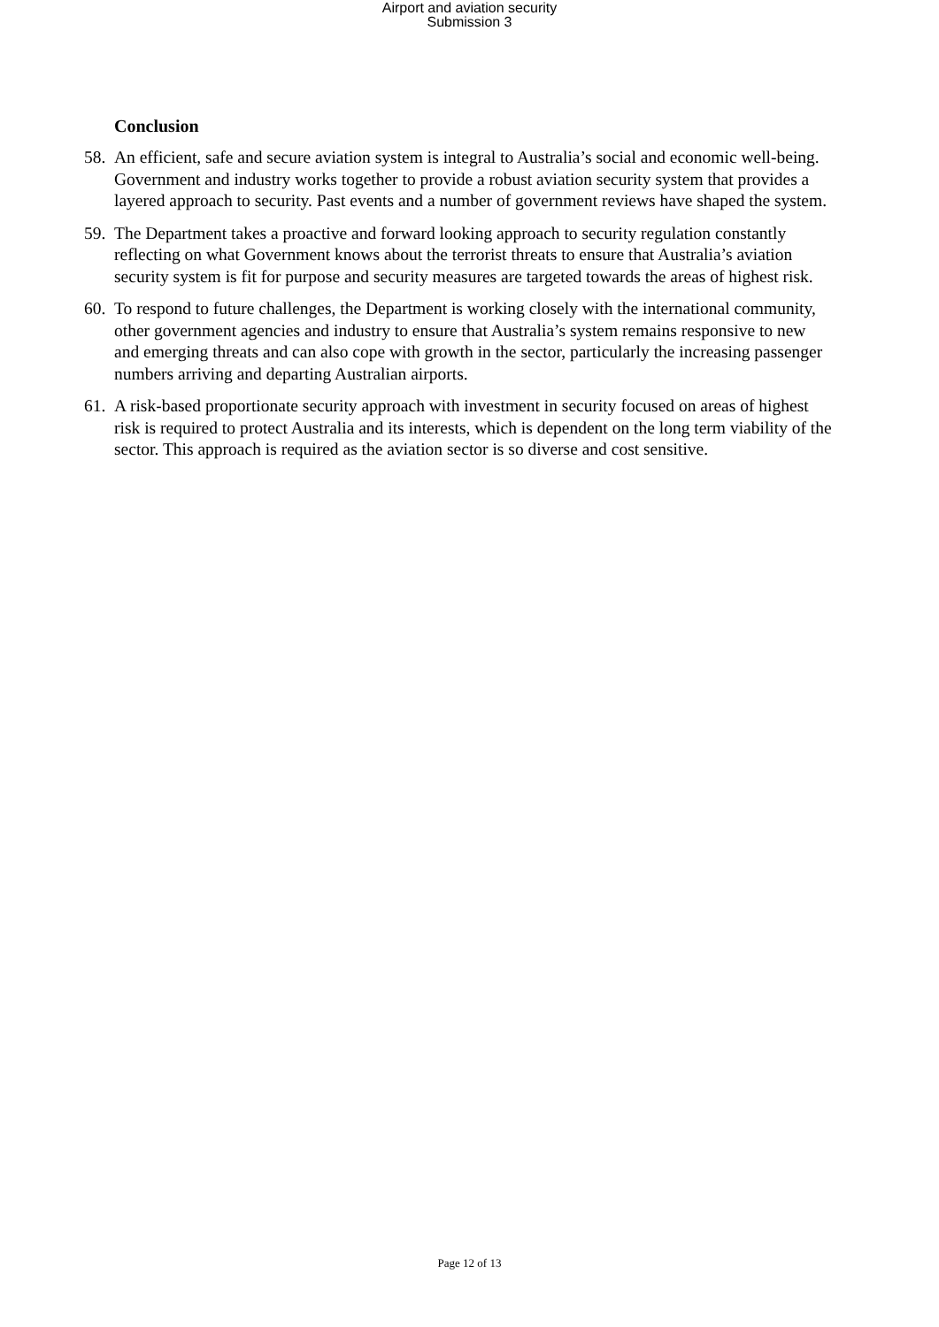Airport and aviation security
Submission 3
Conclusion
58.
An efficient, safe and secure aviation system is integral to Australia’s social and economic well-being. Government and industry works together to provide a robust aviation security system that provides a layered approach to security. Past events and a number of government reviews have shaped the system.
59.
The Department takes a proactive and forward looking approach to security regulation constantly reflecting on what Government knows about the terrorist threats to ensure that Australia’s aviation security system is fit for purpose and security measures are targeted towards the areas of highest risk.
60.
To respond to future challenges, the Department is working closely with the international community, other government agencies and industry to ensure that Australia’s system remains responsive to new and emerging threats and can also cope with growth in the sector, particularly the increasing passenger numbers arriving and departing Australian airports.
61.
A risk-based proportionate security approach with investment in security focused on areas of highest risk is required to protect Australia and its interests, which is dependent on the long term viability of the sector. This approach is required as the aviation sector is so diverse and cost sensitive.
Page 12 of 13